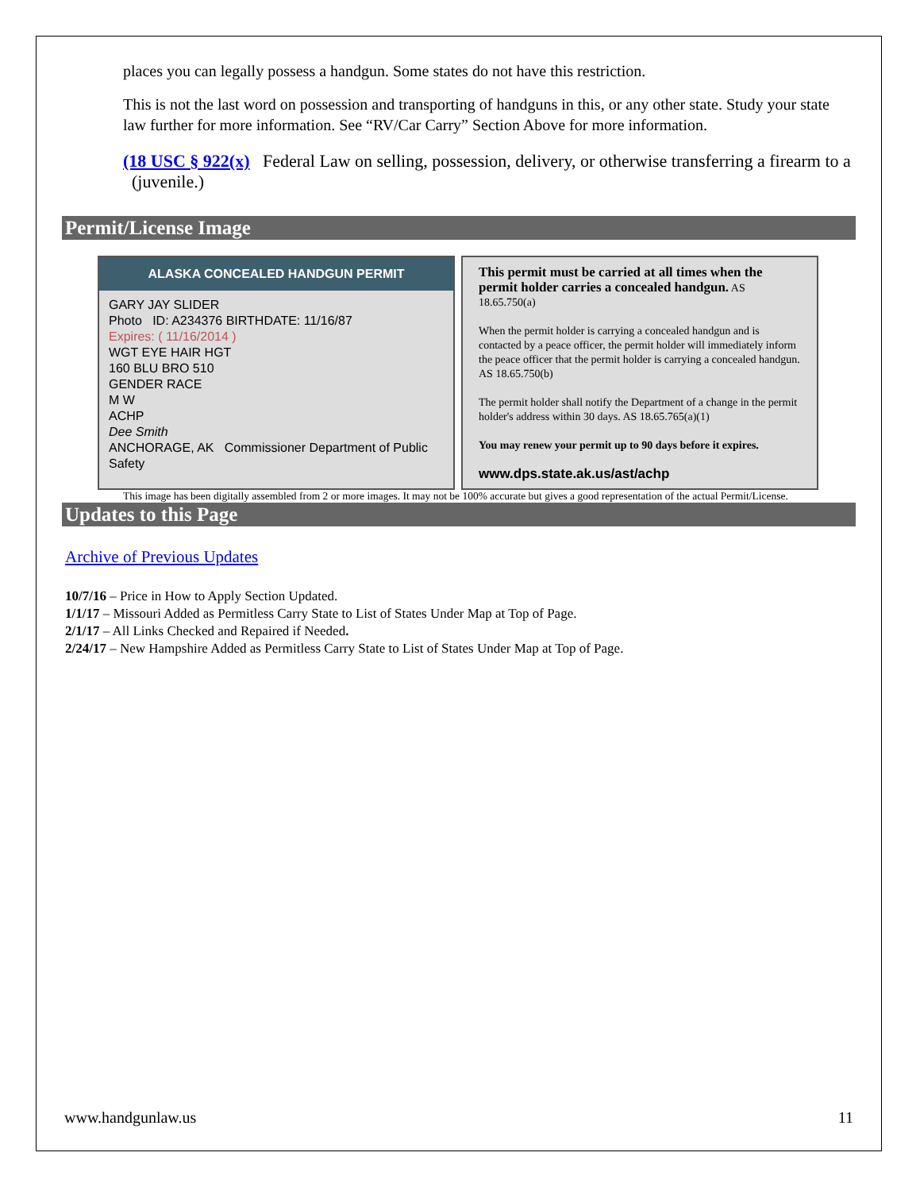places you can legally possess a handgun. Some states do not have this restriction.
This is not the last word on possession and transporting of handguns in this, or any other state. Study your state law further for more information. See “RV/Car Carry” Section Above for more information.
(18 USC § 922(x) Federal Law on selling, possession, delivery, or otherwise transferring a firearm to a (juvenile.)
Permit/License Image
ALASKA CONCEALED HANDGUN PERMIT
GARY JAY SLIDER
Photo ID: A234376 BIRTHDATE: 11/16/87
Expires: ( 11/16/2014 )
WGT EYE HAIR HGT
160 BLU BRO 510
GENDER RACE
M W
ACHP
Dee Smith
ANCHORAGE, AK Commissioner Department of Public Safety
This permit must be carried at all times when the permit holder carries a concealed handgun. AS 18.65.750(a)
When the permit holder is carrying a concealed handgun and is contacted by a peace officer, the permit holder will immediately inform the peace officer that the permit holder is carrying a concealed handgun. AS 18.65.750(b)
The permit holder shall notify the Department of a change in the permit holder's address within 30 days. AS 18.65.765(a)(1)
You may renew your permit up to 90 days before it expires.
www.dps.state.ak.us/ast/achp
This image has been digitally assembled from 2 or more images. It may not be 100% accurate but gives a good representation of the actual Permit/License.
Updates to this Page
Archive of Previous Updates
10/7/16 – Price in How to Apply Section Updated.
1/1/17 – Missouri Added as Permitless Carry State to List of States Under Map at Top of Page.
2/1/17 – All Links Checked and Repaired if Needed.
2/24/17 – New Hampshire Added as Permitless Carry State to List of States Under Map at Top of Page.
www.handgunlaw.us 11